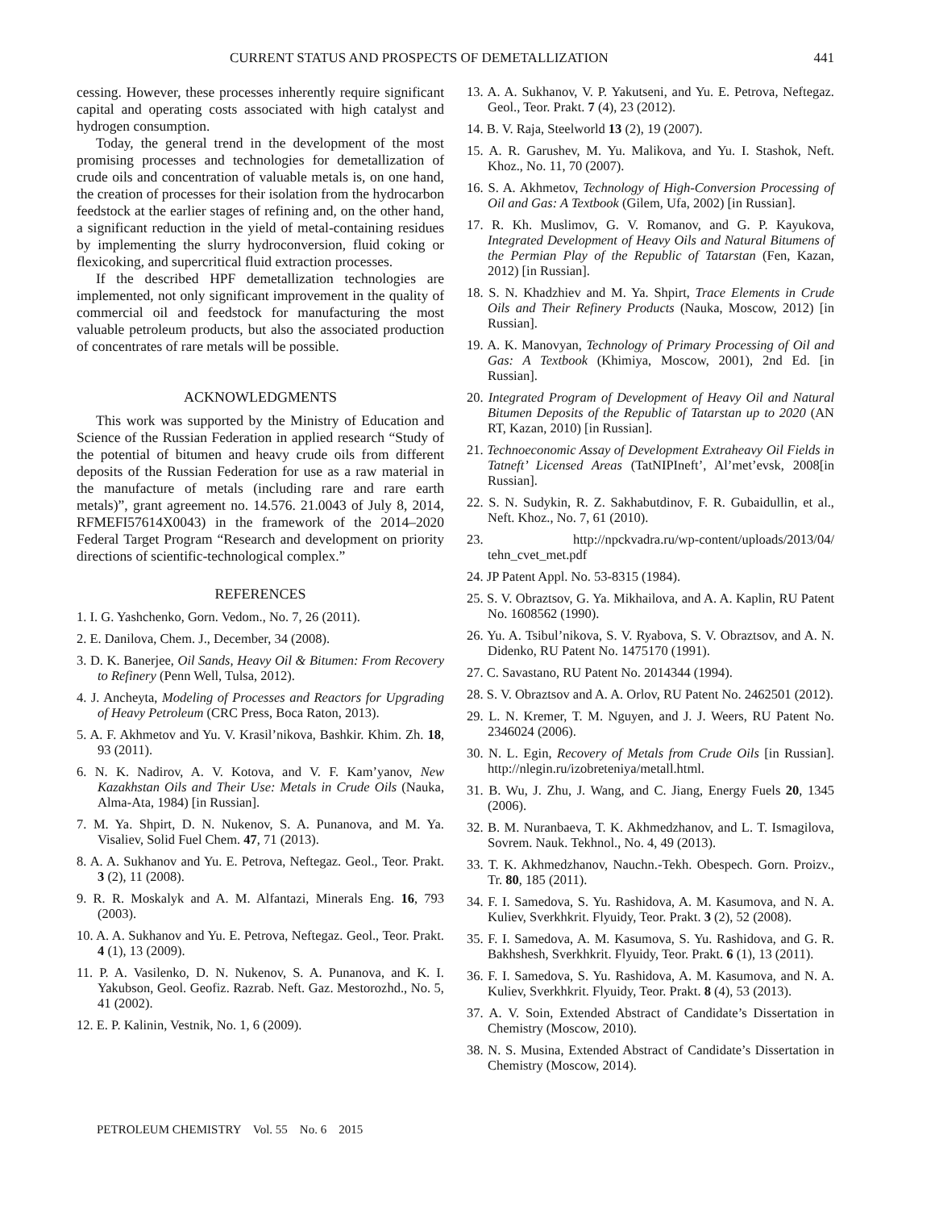CURRENT STATUS AND PROSPECTS OF DEMETALLIZATION 441
cessing. However, these processes inherently require significant capital and operating costs associated with high catalyst and hydrogen consumption.
Today, the general trend in the development of the most promising processes and technologies for demetallization of crude oils and concentration of valuable metals is, on one hand, the creation of processes for their isolation from the hydrocarbon feedstock at the earlier stages of refining and, on the other hand, a significant reduction in the yield of metal-containing residues by implementing the slurry hydroconversion, fluid coking or flexicoking, and supercritical fluid extraction processes.
If the described HPF demetallization technologies are implemented, not only significant improvement in the quality of commercial oil and feedstock for manufacturing the most valuable petroleum products, but also the associated production of concentrates of rare metals will be possible.
ACKNOWLEDGMENTS
This work was supported by the Ministry of Education and Science of the Russian Federation in applied research “Study of the potential of bitumen and heavy crude oils from different deposits of the Russian Federation for use as a raw material in the manufacture of metals (including rare and rare earth metals)”, grant agreement no. 14.576. 21.0043 of July 8, 2014, RFMEFI57614X0043) in the framework of the 2014–2020 Federal Target Program “Research and development on priority directions of scientific-technological complex.”
REFERENCES
1. I. G. Yashchenko, Gorn. Vedom., No. 7, 26 (2011).
2. E. Danilova, Chem. J., December, 34 (2008).
3. D. K. Banerjee, Oil Sands, Heavy Oil & Bitumen: From Recovery to Refinery (Penn Well, Tulsa, 2012).
4. J. Ancheyta, Modeling of Processes and Reactors for Upgrading of Heavy Petroleum (CRC Press, Boca Raton, 2013).
5. A. F. Akhmetov and Yu. V. Krasil’nikova, Bashkir. Khim. Zh. 18, 93 (2011).
6. N. K. Nadirov, A. V. Kotova, and V. F. Kam’yanov, New Kazakhstan Oils and Their Use: Metals in Crude Oils (Nauka, Alma-Ata, 1984) [in Russian].
7. M. Ya. Shpirt, D. N. Nukenov, S. A. Punanova, and M. Ya. Visaliev, Solid Fuel Chem. 47, 71 (2013).
8. A. A. Sukhanov and Yu. E. Petrova, Neftegaz. Geol., Teor. Prakt. 3 (2), 11 (2008).
9. R. R. Moskalyk and A. M. Alfantazi, Minerals Eng. 16, 793 (2003).
10. A. A. Sukhanov and Yu. E. Petrova, Neftegaz. Geol., Teor. Prakt. 4 (1), 13 (2009).
11. P. A. Vasilenko, D. N. Nukenov, S. A. Punanova, and K. I. Yakubson, Geol. Geofiz. Razrab. Neft. Gaz. Mestorozhd., No. 5, 41 (2002).
12. E. P. Kalinin, Vestnik, No. 1, 6 (2009).
13. A. A. Sukhanov, V. P. Yakutseni, and Yu. E. Petrova, Neftegaz. Geol., Teor. Prakt. 7 (4), 23 (2012).
14. B. V. Raja, Steelworld 13 (2), 19 (2007).
15. A. R. Garushev, M. Yu. Malikova, and Yu. I. Stashok, Neft. Khoz., No. 11, 70 (2007).
16. S. A. Akhmetov, Technology of High-Conversion Processing of Oil and Gas: A Textbook (Gilem, Ufa, 2002) [in Russian].
17. R. Kh. Muslimov, G. V. Romanov, and G. P. Kayukova, Integrated Development of Heavy Oils and Natural Bitumens of the Permian Play of the Republic of Tatarstan (Fen, Kazan, 2012) [in Russian].
18. S. N. Khadzhiev and M. Ya. Shpirt, Trace Elements in Crude Oils and Their Refinery Products (Nauka, Moscow, 2012) [in Russian].
19. A. K. Manovyan, Technology of Primary Processing of Oil and Gas: A Textbook (Khimiya, Moscow, 2001), 2nd Ed. [in Russian].
20. Integrated Program of Development of Heavy Oil and Natural Bitumen Deposits of the Republic of Tatarstan up to 2020 (AN RT, Kazan, 2010) [in Russian].
21. Technoeconomic Assay of Development Extraheavy Oil Fields in Tatneft’ Licensed Areas (TatNIPIneft’, Al’met’evsk, 2008[in Russian].
22. S. N. Sudykin, R. Z. Sakhabutdinov, F. R. Gubaidullin, et al., Neft. Khoz., No. 7, 61 (2010).
23. http://npckvadra.ru/wp-content/uploads/2013/04/ tehn_cvet_met.pdf
24. JP Patent Appl. No. 53-8315 (1984).
25. S. V. Obraztsov, G. Ya. Mikhailova, and A. A. Kaplin, RU Patent No. 1608562 (1990).
26. Yu. A. Tsibul’nikova, S. V. Ryabova, S. V. Obraztsov, and A. N. Didenko, RU Patent No. 1475170 (1991).
27. C. Savastano, RU Patent No. 2014344 (1994).
28. S. V. Obraztsov and A. A. Orlov, RU Patent No. 2462501 (2012).
29. L. N. Kremer, T. M. Nguyen, and J. J. Weers, RU Patent No. 2346024 (2006).
30. N. L. Egin, Recovery of Metals from Crude Oils [in Russian]. http://nlegin.ru/izobreteniya/metall.html.
31. B. Wu, J. Zhu, J. Wang, and C. Jiang, Energy Fuels 20, 1345 (2006).
32. B. M. Nuranbaeva, T. K. Akhmedzhanov, and L. T. Ismagilova, Sovrem. Nauk. Tekhnol., No. 4, 49 (2013).
33. T. K. Akhmedzhanov, Nauchn.-Tekh. Obespech. Gorn. Proizv., Tr. 80, 185 (2011).
34. F. I. Samedova, S. Yu. Rashidova, A. M. Kasumova, and N. A. Kuliev, Sverkhkrit. Flyuidy, Teor. Prakt. 3 (2), 52 (2008).
35. F. I. Samedova, A. M. Kasumova, S. Yu. Rashidova, and G. R. Bakhshesh, Sverkhkrit. Flyuidy, Teor. Prakt. 6 (1), 13 (2011).
36. F. I. Samedova, S. Yu. Rashidova, A. M. Kasumova, and N. A. Kuliev, Sverkhkrit. Flyuidy, Teor. Prakt. 8 (4), 53 (2013).
37. A. V. Soin, Extended Abstract of Candidate’s Dissertation in Chemistry (Moscow, 2010).
38. N. S. Musina, Extended Abstract of Candidate’s Dissertation in Chemistry (Moscow, 2014).
PETROLEUM CHEMISTRY Vol. 55 No. 6 2015